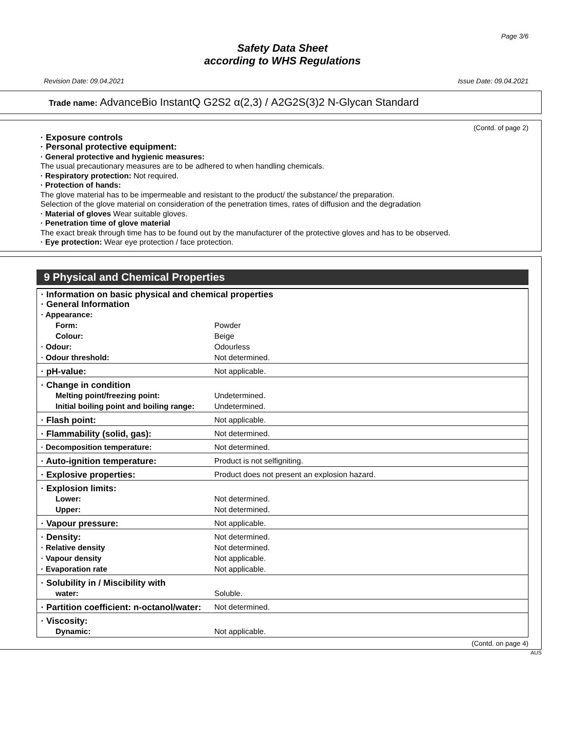Page 3/6
Safety Data Sheet
according to WHS Regulations
Revision Date: 09.04.2021 Issue Date: 09.04.2021
Trade name: AdvanceBio InstantQ G2S2 α(2,3) / A2G2S(3)2 N-Glycan Standard
(Contd. of page 2)
· Exposure controls
· Personal protective equipment:
· General protective and hygienic measures:
The usual precautionary measures are to be adhered to when handling chemicals.
· Respiratory protection: Not required.
· Protection of hands:
The glove material has to be impermeable and resistant to the product/ the substance/ the preparation.
Selection of the glove material on consideration of the penetration times, rates of diffusion and the degradation
· Material of gloves Wear suitable gloves.
· Penetration time of glove material
The exact break through time has to be found out by the manufacturer of the protective gloves and has to be observed.
· Eye protection: Wear eye protection / face protection.
9 Physical and Chemical Properties
| · Information on basic physical and chemical properties · General Information | |
| · Appearance: | |
| Form: | Powder |
| Colour: | Beige |
| · Odour: | Odourless |
| · Odour threshold: | Not determined. |
| · pH-value: | Not applicable. |
| · Change in condition | |
| Melting point/freezing point: | Undetermined. |
| Initial boiling point and boiling range: | Undetermined. |
| · Flash point: | Not applicable. |
| · Flammability (solid, gas): | Not determined. |
| · Decomposition temperature: | Not determined. |
| · Auto-ignition temperature: | Product is not selfigniting. |
| · Explosive properties: | Product does not present an explosion hazard. |
| · Explosion limits: | |
| Lower: | Not determined. |
| Upper: | Not determined. |
| · Vapour pressure: | Not applicable. |
| · Density: | Not determined. |
| · Relative density | Not determined. |
| · Vapour density | Not applicable. |
| · Evaporation rate | Not applicable. |
| · Solubility in / Miscibility with | |
| water: | Soluble. |
| · Partition coefficient: n-octanol/water: | Not determined. |
| · Viscosity: | |
| Dynamic: | Not applicable. |
(Contd. on page 4)
AUS